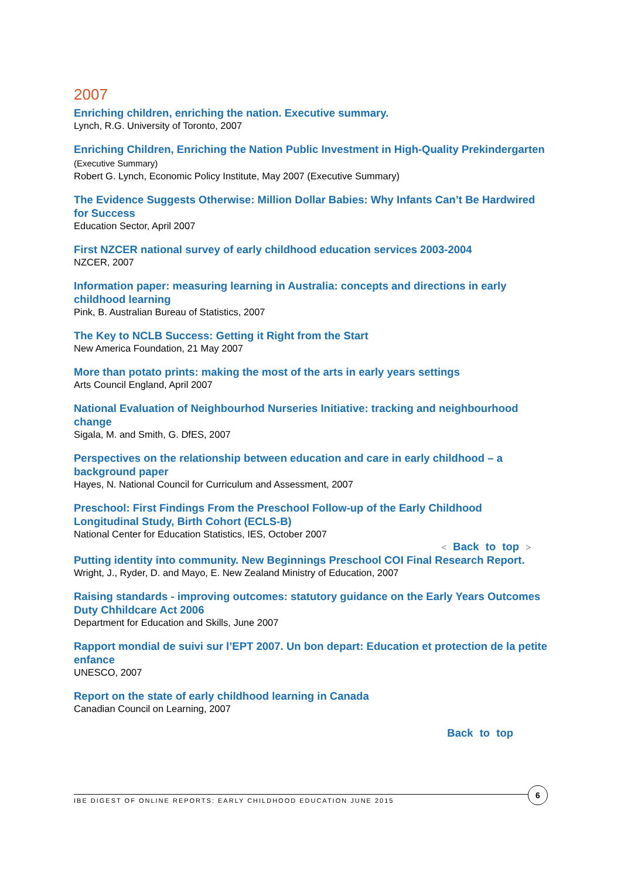2007
Enriching children, enriching the nation. Executive summary.
Lynch, R.G. University of Toronto, 2007
Enriching Children, Enriching the Nation Public Investment in High-Quality Prekindergarten (Executive Summary)
Robert G. Lynch, Economic Policy Institute, May 2007 (Executive Summary)
The Evidence Suggests Otherwise: Million Dollar Babies: Why Infants Can’t Be Hardwired for Success
Education Sector, April 2007
First NZCER national survey of early childhood education services 2003-2004
NZCER, 2007
Information paper: measuring learning in Australia: concepts and directions in early childhood learning
Pink, B. Australian Bureau of Statistics, 2007
The Key to NCLB Success: Getting it Right from the Start
New America Foundation, 21 May 2007
More than potato prints: making the most of the arts in early years settings
Arts Council England, April 2007
National Evaluation of Neighbourhod Nurseries Initiative: tracking and neighbourhood change
Sigala, M. and Smith, G. DfES, 2007
Perspectives on the relationship between education and care in early childhood – a background paper
Hayes, N. National Council for Curriculum and Assessment, 2007
Preschool: First Findings From the Preschool Follow-up of the Early Childhood Longitudinal Study, Birth Cohort (ECLS-B)
National Center for Education Statistics, IES, October 2007
< Back to top >
Putting identity into community. New Beginnings Preschool COI Final Research Report.
Wright, J., Ryder, D. and Mayo, E. New Zealand Ministry of Education, 2007
Raising standards - improving outcomes: statutory guidance on the Early Years Outcomes Duty Chhildcare Act 2006
Department for Education and Skills, June 2007
Rapport mondial de suivi sur l’EPT 2007. Un bon depart: Education et protection de la petite enfance
UNESCO, 2007
Report on the state of early childhood learning in Canada
Canadian Council on Learning, 2007
Back to top
IBE DIGEST OF ONLINE REPORTS: EARLY CHILDHOOD EDUCATION JUNE 2015
6